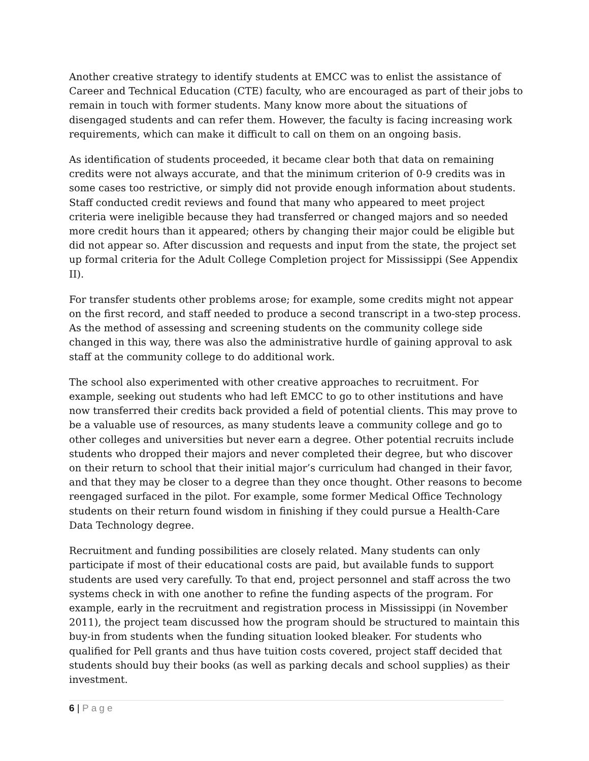Another creative strategy to identify students at EMCC was to enlist the assistance of Career and Technical Education (CTE) faculty, who are encouraged as part of their jobs to remain in touch with former students. Many know more about the situations of disengaged students and can refer them. However, the faculty is facing increasing work requirements, which can make it difficult to call on them on an ongoing basis.
As identification of students proceeded, it became clear both that data on remaining credits were not always accurate, and that the minimum criterion of 0-9 credits was in some cases too restrictive, or simply did not provide enough information about students. Staff conducted credit reviews and found that many who appeared to meet project criteria were ineligible because they had transferred or changed majors and so needed more credit hours than it appeared; others by changing their major could be eligible but did not appear so. After discussion and requests and input from the state, the project set up formal criteria for the Adult College Completion project for Mississippi (See Appendix II).
For transfer students other problems arose; for example, some credits might not appear on the first record, and staff needed to produce a second transcript in a two-step process. As the method of assessing and screening students on the community college side changed in this way, there was also the administrative hurdle of gaining approval to ask staff at the community college to do additional work.
The school also experimented with other creative approaches to recruitment. For example, seeking out students who had left EMCC to go to other institutions and have now transferred their credits back provided a field of potential clients. This may prove to be a valuable use of resources, as many students leave a community college and go to other colleges and universities but never earn a degree. Other potential recruits include students who dropped their majors and never completed their degree, but who discover on their return to school that their initial major’s curriculum had changed in their favor, and that they may be closer to a degree than they once thought. Other reasons to become reengaged surfaced in the pilot. For example, some former Medical Office Technology students on their return found wisdom in finishing if they could pursue a Health-Care Data Technology degree.
Recruitment and funding possibilities are closely related. Many students can only participate if most of their educational costs are paid, but available funds to support students are used very carefully. To that end, project personnel and staff across the two systems check in with one another to refine the funding aspects of the program. For example, early in the recruitment and registration process in Mississippi (in November 2011), the project team discussed how the program should be structured to maintain this buy-in from students when the funding situation looked bleaker. For students who qualified for Pell grants and thus have tuition costs covered, project staff decided that students should buy their books (as well as parking decals and school supplies) as their investment.
6 | Page